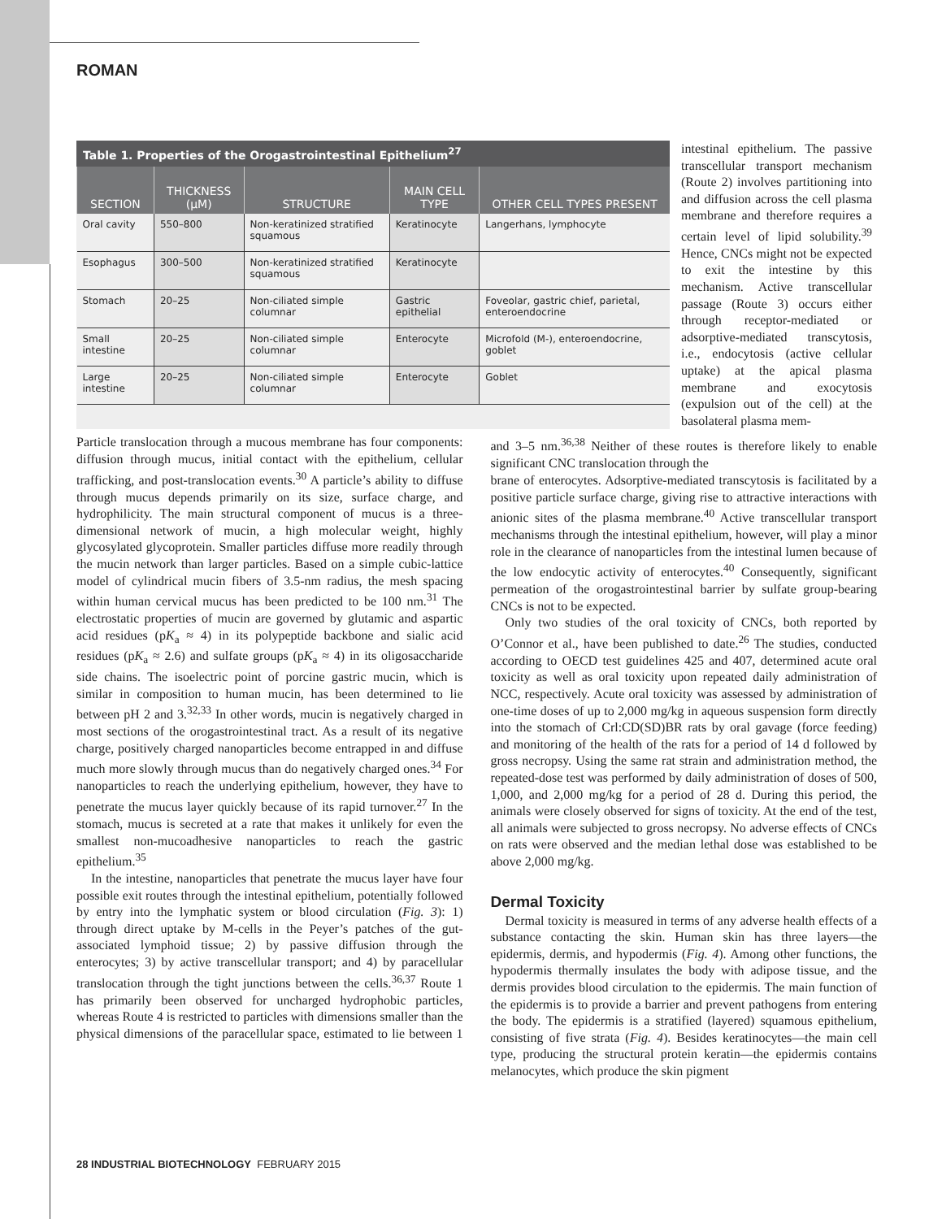ROMAN
Table 1. Properties of the Orogastrointestinal Epithelium <sup>27</sup>
| SECTION | THICKNESS (μM) | STRUCTURE | MAIN CELL TYPE | OTHER CELL TYPES PRESENT |
| --- | --- | --- | --- | --- |
| Oral cavity | 550–800 | Non-keratinized stratified squamous | Keratinocyte | Langerhans, lymphocyte |
| Esophagus | 300–500 | Non-keratinized stratified squamous | Keratinocyte | |
| Stomach | 20–25 | Non-ciliated simple columnar | Gastric epithelial | Foveolar, gastric chief, parietal, enteroendocrine |
| Small intestine | 20–25 | Non-ciliated simple columnar | Enterocyte | Microfold (M-), enteroendocrine, goblet |
| Large intestine | 20–25 | Non-ciliated simple columnar | Enterocyte | Goblet |
intestinal epithelium. The passive transcellular transport mechanism (Route 2) involves partitioning into and diffusion across the cell plasma membrane and therefore requires a certain level of lipid solubility.<sup>39</sup> Hence, CNCs might not be expected to exit the intestine by this mechanism. Active transcellular passage (Route 3) occurs either through receptor-mediated or adsorptive-mediated transcytosis, i.e., endocytosis (active cellular uptake) at the apical plasma membrane and exocytosis (expulsion out of the cell) at the basolateral plasma mem-
Particle translocation through a mucous membrane has four components: diffusion through mucus, initial contact with the epithelium, cellular trafficking, and post-translocation events.<sup>30</sup> A particle’s ability to diffuse through mucus depends primarily on its size, surface charge, and hydrophilicity. The main structural component of mucus is a three-dimensional network of mucin, a high molecular weight, highly glycosylated glycoprotein. Smaller particles diffuse more readily through the mucin network than larger particles. Based on a simple cubic-lattice model of cylindrical mucin fibers of 3.5-nm radius, the mesh spacing within human cervical mucus has been predicted to be 100 nm.<sup>31</sup> The electrostatic properties of mucin are governed by glutamic and aspartic acid residues (pK<sub>a</sub> ≈ 4) in its polypeptide backbone and sialic acid residues (pK<sub>a</sub> ≈ 2.6) and sulfate groups (pK<sub>a</sub> ≈ 4) in its oligosaccharide side chains. The isoelectric point of porcine gastric mucin, which is similar in composition to human mucin, has been determined to lie between pH 2 and 3.<sup>32,33</sup> In other words, mucin is negatively charged in most sections of the orogastrointestinal tract. As a result of its negative charge, positively charged nanoparticles become entrapped in and diffuse much more slowly through mucus than do negatively charged ones.<sup>34</sup> For nanoparticles to reach the underlying epithelium, however, they have to penetrate the mucus layer quickly because of its rapid turnover.<sup>27</sup> In the stomach, mucus is secreted at a rate that makes it unlikely for even the smallest non-mucoadhesive nanoparticles to reach the gastric epithelium.<sup>35</sup>
In the intestine, nanoparticles that penetrate the mucus layer have four possible exit routes through the intestinal epithelium, potentially followed by entry into the lymphatic system or blood circulation (Fig. 3): 1) through direct uptake by M-cells in the Peyer’s patches of the gut-associated lymphoid tissue; 2) by passive diffusion through the enterocytes; 3) by active transcellular transport; and 4) by paracellular translocation through the tight junctions between the cells.<sup>36,37</sup> Route 1 has primarily been observed for uncharged hydrophobic particles, whereas Route 4 is restricted to particles with dimensions smaller than the physical dimensions of the paracellular space, estimated to lie between 1 and 3–5 nm.<sup>36,38</sup> Neither of these routes is therefore likely to enable significant CNC translocation through the
brane of enterocytes. Adsorptive-mediated transcytosis is facilitated by a positive particle surface charge, giving rise to attractive interactions with anionic sites of the plasma membrane.<sup>40</sup> Active transcellular transport mechanisms through the intestinal epithelium, however, will play a minor role in the clearance of nanoparticles from the intestinal lumen because of the low endocytic activity of enterocytes.<sup>40</sup> Consequently, significant permeation of the orogastrointestinal barrier by sulfate group-bearing CNCs is not to be expected.
Only two studies of the oral toxicity of CNCs, both reported by O’Connor et al., have been published to date.<sup>26</sup> The studies, conducted according to OECD test guidelines 425 and 407, determined acute oral toxicity as well as oral toxicity upon repeated daily administration of NCC, respectively. Acute oral toxicity was assessed by administration of one-time doses of up to 2,000 mg/kg in aqueous suspension form directly into the stomach of Crl:CD(SD)BR rats by oral gavage (force feeding) and monitoring of the health of the rats for a period of 14 d followed by gross necropsy. Using the same rat strain and administration method, the repeated-dose test was performed by daily administration of doses of 500, 1,000, and 2,000 mg/kg for a period of 28 d. During this period, the animals were closely observed for signs of toxicity. At the end of the test, all animals were subjected to gross necropsy. No adverse effects of CNCs on rats were observed and the median lethal dose was established to be above 2,000 mg/kg.
Dermal Toxicity
Dermal toxicity is measured in terms of any adverse health effects of a substance contacting the skin. Human skin has three layers—the epidermis, dermis, and hypodermis (Fig. 4). Among other functions, the hypodermis thermally insulates the body with adipose tissue, and the dermis provides blood circulation to the epidermis. The main function of the epidermis is to provide a barrier and prevent pathogens from entering the body. The epidermis is a stratified (layered) squamous epithelium, consisting of five strata (Fig. 4). Besides keratinocytes—the main cell type, producing the structural protein keratin—the epidermis contains melanocytes, which produce the skin pigment
28 INDUSTRIAL BIOTECHNOLOGY FEBRUARY 2015